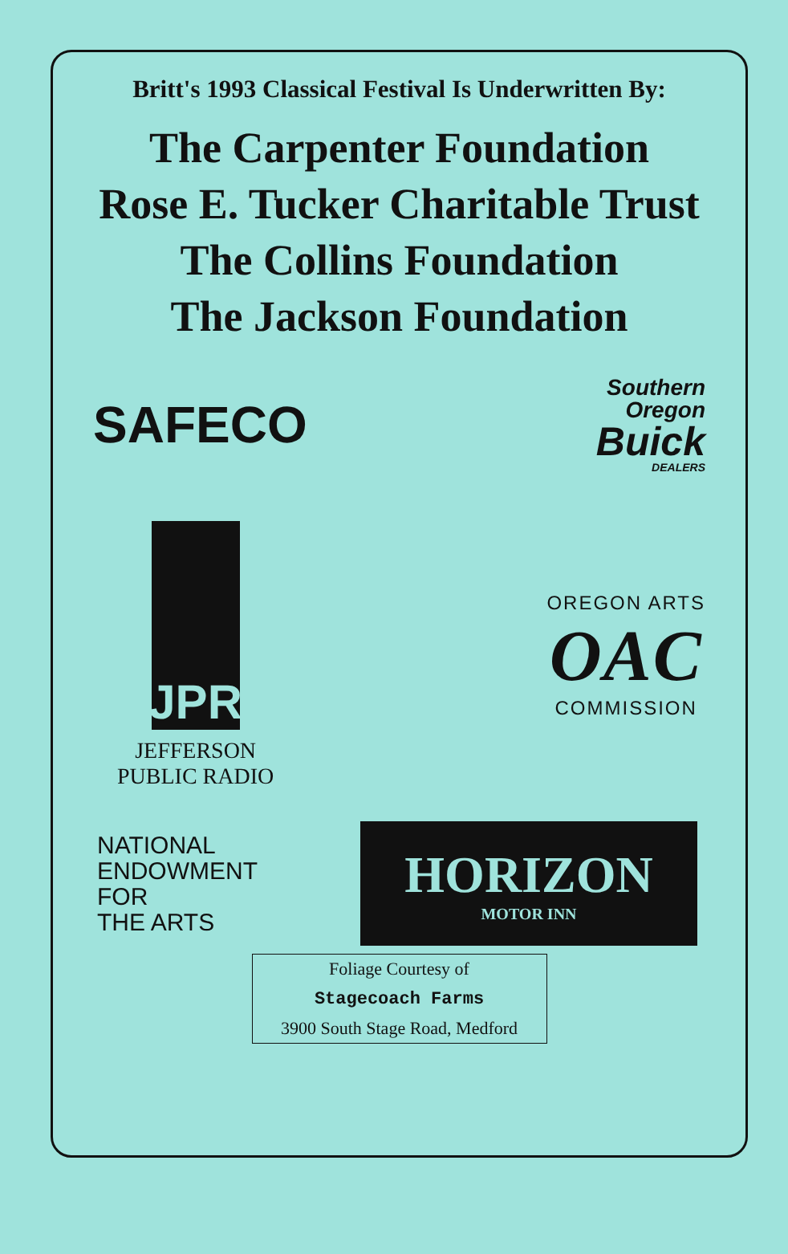Britt's 1993 Classical Festival Is Underwritten By:
The Carpenter Foundation
Rose E. Tucker Charitable Trust
The Collins Foundation
The Jackson Foundation
SAFECO
Southern
Oregon
Buick
DEALERS
JPR
JEFFERSON
PUBLIC RADIO
OREGON ARTS
OAC
COMMISSION
NATIONAL
ENDOWMENT
FOR
THE ARTS
HORIZON
MOTOR INN
Foliage Courtesy of
Stagecoach Farms
3900 South Stage Road, Medford